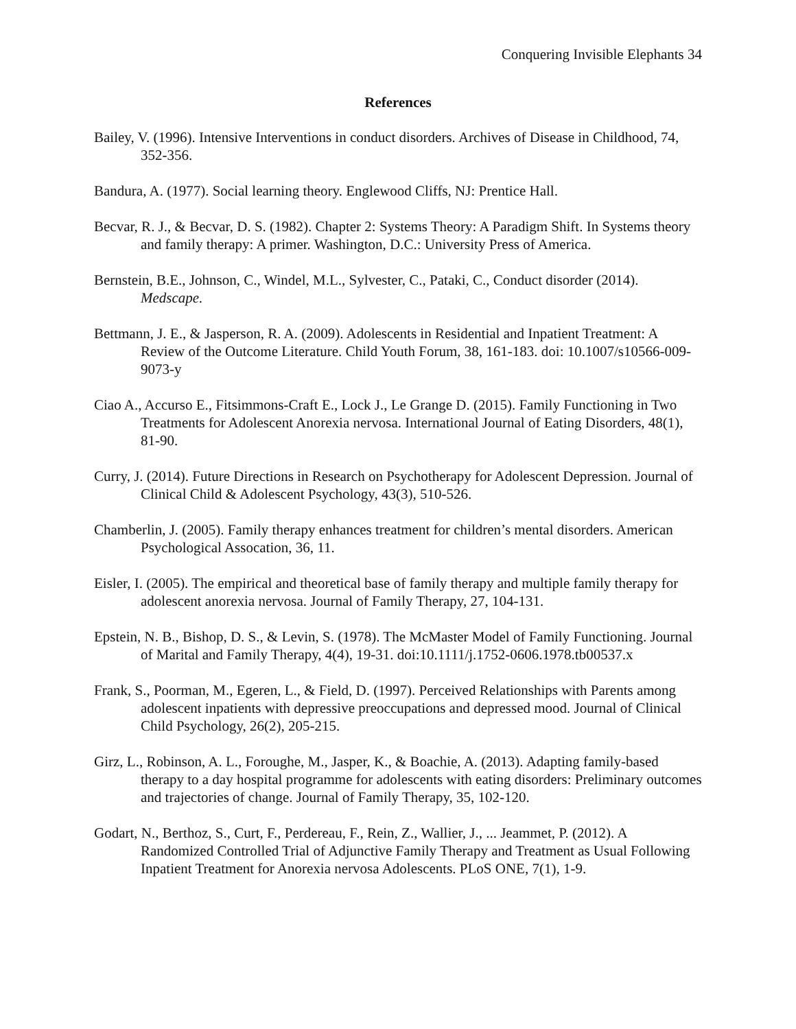Conquering Invisible Elephants 34
References
Bailey, V. (1996). Intensive Interventions in conduct disorders. Archives of Disease in Childhood, 74, 352-356.
Bandura, A. (1977). Social learning theory. Englewood Cliffs, NJ: Prentice Hall.
Becvar, R. J., & Becvar, D. S. (1982). Chapter 2: Systems Theory: A Paradigm Shift. In Systems theory and family therapy: A primer. Washington, D.C.: University Press of America.
Bernstein, B.E., Johnson, C., Windel, M.L., Sylvester, C., Pataki, C., Conduct disorder (2014). Medscape.
Bettmann, J. E., & Jasperson, R. A. (2009). Adolescents in Residential and Inpatient Treatment: A Review of the Outcome Literature. Child Youth Forum, 38, 161-183. doi: 10.1007/s10566-009-9073-y
Ciao A., Accurso E., Fitsimmons-Craft E., Lock J., Le Grange D. (2015). Family Functioning in Two Treatments for Adolescent Anorexia nervosa. International Journal of Eating Disorders, 48(1), 81-90.
Curry, J. (2014). Future Directions in Research on Psychotherapy for Adolescent Depression. Journal of Clinical Child & Adolescent Psychology, 43(3), 510-526.
Chamberlin, J. (2005). Family therapy enhances treatment for children’s mental disorders. American Psychological Assocation, 36, 11.
Eisler, I. (2005). The empirical and theoretical base of family therapy and multiple family therapy for adolescent anorexia nervosa. Journal of Family Therapy, 27, 104-131.
Epstein, N. B., Bishop, D. S., & Levin, S. (1978). The McMaster Model of Family Functioning. Journal of Marital and Family Therapy, 4(4), 19-31. doi:10.1111/j.1752-0606.1978.tb00537.x
Frank, S., Poorman, M., Egeren, L., & Field, D. (1997). Perceived Relationships with Parents among adolescent inpatients with depressive preoccupations and depressed mood. Journal of Clinical Child Psychology, 26(2), 205-215.
Girz, L., Robinson, A. L., Foroughe, M., Jasper, K., & Boachie, A. (2013). Adapting family-based therapy to a day hospital programme for adolescents with eating disorders: Preliminary outcomes and trajectories of change. Journal of Family Therapy, 35, 102-120.
Godart, N., Berthoz, S., Curt, F., Perdereau, F., Rein, Z., Wallier, J., ... Jeammet, P. (2012). A Randomized Controlled Trial of Adjunctive Family Therapy and Treatment as Usual Following Inpatient Treatment for Anorexia nervosa Adolescents. PLoS ONE, 7(1), 1-9.